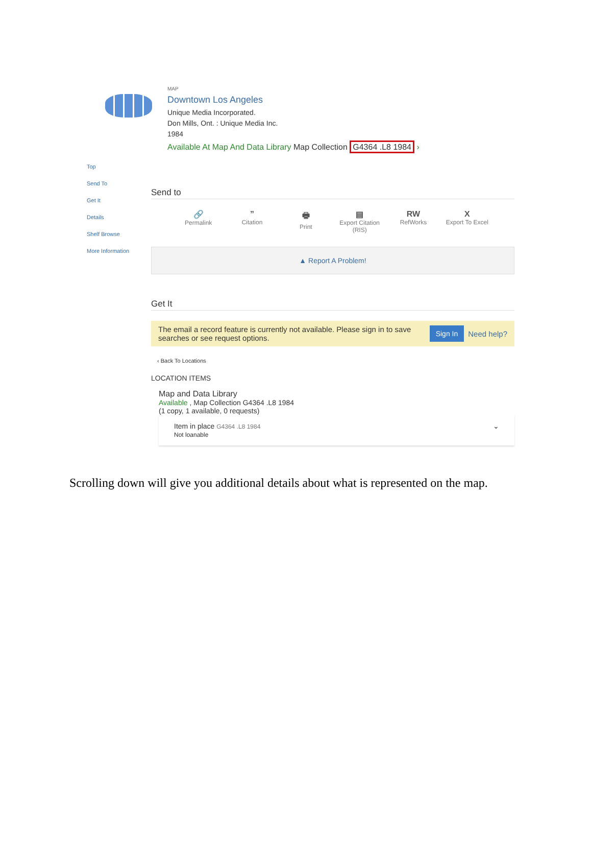Top
Send To
Get It
Details
Shelf Browse
More Information
MAP
Downtown Los Angeles
Unique Media Incorporated.
Don Mills, Ont. : Unique Media Inc.
1984
Available At Map And Data Library Map Collection G4364 .L8 1984 ›
Send to
🔗
Permalink
”
Citation
🖶
Print
▤
Export Citation (RIS)
RW
RefWorks
X
Export To Excel
▲ Report A Problem!
Get It
The email a record feature is currently not available. Please sign in to save searches or see request options.
Sign In Need help?
‹ Back To Locations
LOCATION ITEMS
Map and Data Library
Available , Map Collection G4364 .L8 1984
(1 copy, 1 available, 0 requests)
Item in place G4364 .L8 1984
Not loanable
⌄
Scrolling down will give you additional details about what is represented on the map.